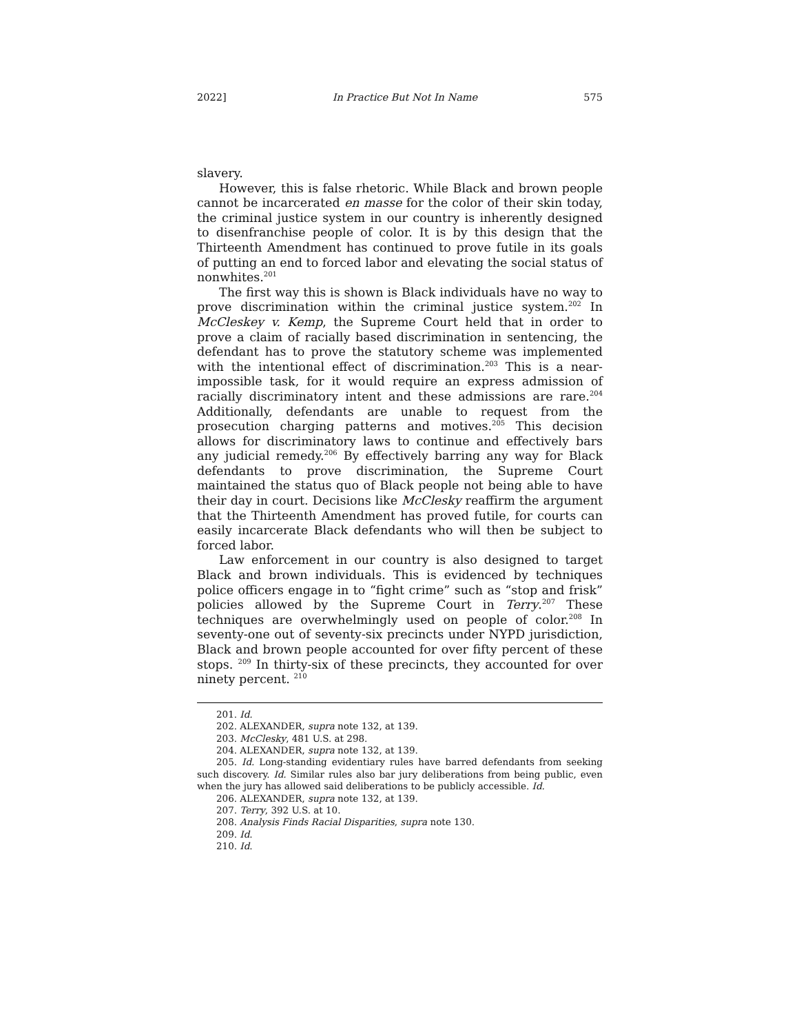2022] In Practice But Not In Name 575
slavery.
However, this is false rhetoric. While Black and brown people cannot be incarcerated en masse for the color of their skin today, the criminal justice system in our country is inherently designed to disenfranchise people of color. It is by this design that the Thirteenth Amendment has continued to prove futile in its goals of putting an end to forced labor and elevating the social status of nonwhites.<sup>201</sup>
The first way this is shown is Black individuals have no way to prove discrimination within the criminal justice system.<sup>202</sup> In McCleskey v. Kemp, the Supreme Court held that in order to prove a claim of racially based discrimination in sentencing, the defendant has to prove the statutory scheme was implemented with the intentional effect of discrimination.<sup>203</sup> This is a near-impossible task, for it would require an express admission of racially discriminatory intent and these admissions are rare.<sup>204</sup> Additionally, defendants are unable to request from the prosecution charging patterns and motives.<sup>205</sup> This decision allows for discriminatory laws to continue and effectively bars any judicial remedy.<sup>206</sup> By effectively barring any way for Black defendants to prove discrimination, the Supreme Court maintained the status quo of Black people not being able to have their day in court. Decisions like McClesky reaffirm the argument that the Thirteenth Amendment has proved futile, for courts can easily incarcerate Black defendants who will then be subject to forced labor.
Law enforcement in our country is also designed to target Black and brown individuals. This is evidenced by techniques police officers engage in to “fight crime” such as “stop and frisk” policies allowed by the Supreme Court in Terry.<sup>207</sup> These techniques are overwhelmingly used on people of color.<sup>208</sup> In seventy-one out of seventy-six precincts under NYPD jurisdiction, Black and brown people accounted for over fifty percent of these stops. <sup>209</sup> In thirty-six of these precincts, they accounted for over ninety percent. <sup>210</sup>
201. Id.
202. ALEXANDER, supra note 132, at 139.
203. McClesky, 481 U.S. at 298.
204. ALEXANDER, supra note 132, at 139.
205. Id. Long-standing evidentiary rules have barred defendants from seeking such discovery. Id. Similar rules also bar jury deliberations from being public, even when the jury has allowed said deliberations to be publicly accessible. Id.
206. ALEXANDER, supra note 132, at 139.
207. Terry, 392 U.S. at 10.
208. Analysis Finds Racial Disparities, supra note 130.
209. Id.
210. Id.